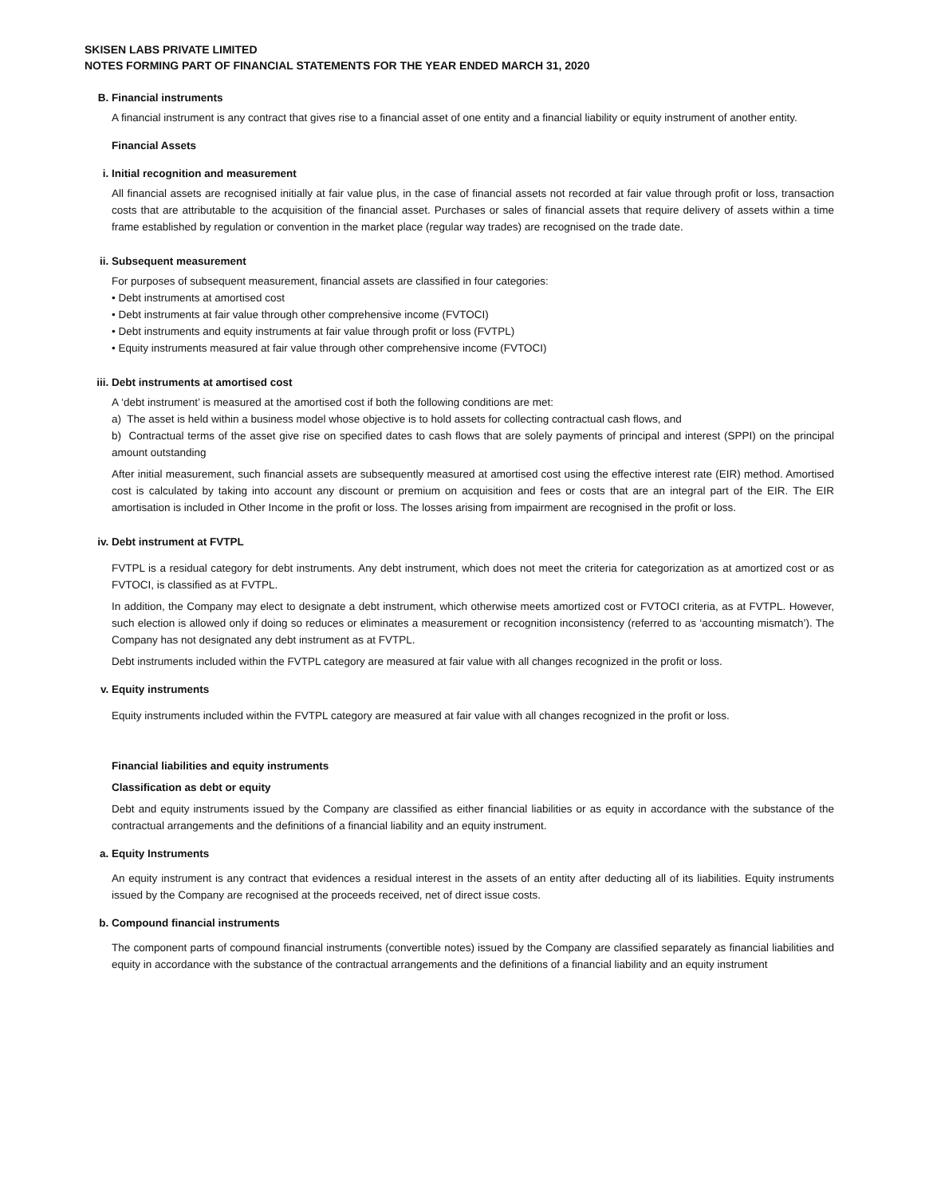SKISEN LABS PRIVATE LIMITED
NOTES FORMING PART OF FINANCIAL STATEMENTS FOR THE YEAR ENDED MARCH 31, 2020
B. Financial instruments
A financial instrument is any contract that gives rise to a financial asset of one entity and a financial liability or equity instrument of another entity.
Financial Assets
i. Initial recognition and measurement
All financial assets are recognised initially at fair value plus, in the case of financial assets not recorded at fair value through profit or loss, transaction costs that are attributable to the acquisition of the financial asset. Purchases or sales of financial assets that require delivery of assets within a time frame established by regulation or convention in the market place (regular way trades) are recognised on the trade date.
ii. Subsequent measurement
For purposes of subsequent measurement, financial assets are classified in four categories:
• Debt instruments at amortised cost
• Debt instruments at fair value through other comprehensive income (FVTOCI)
• Debt instruments and equity instruments at fair value through profit or loss (FVTPL)
• Equity instruments measured at fair value through other comprehensive income (FVTOCI)
iii. Debt instruments at amortised cost
A ‘debt instrument’ is measured at the amortised cost if both the following conditions are met:
a) The asset is held within a business model whose objective is to hold assets for collecting contractual cash flows, and
b) Contractual terms of the asset give rise on specified dates to cash flows that are solely payments of principal and interest (SPPI) on the principal amount outstanding
After initial measurement, such financial assets are subsequently measured at amortised cost using the effective interest rate (EIR) method. Amortised cost is calculated by taking into account any discount or premium on acquisition and fees or costs that are an integral part of the EIR. The EIR amortisation is included in Other Income in the profit or loss. The losses arising from impairment are recognised in the profit or loss.
iv. Debt instrument at FVTPL
FVTPL is a residual category for debt instruments. Any debt instrument, which does not meet the criteria for categorization as at amortized cost or as FVTOCI, is classified as at FVTPL.
In addition, the Company may elect to designate a debt instrument, which otherwise meets amortized cost or FVTOCI criteria, as at FVTPL. However, such election is allowed only if doing so reduces or eliminates a measurement or recognition inconsistency (referred to as ‘accounting mismatch’). The Company has not designated any debt instrument as at FVTPL.
Debt instruments included within the FVTPL category are measured at fair value with all changes recognized in the profit or loss.
v. Equity instruments
Equity instruments included within the FVTPL category are measured at fair value with all changes recognized in the profit or loss.
Financial liabilities and equity instruments
Classification as debt or equity
Debt and equity instruments issued by the Company are classified as either financial liabilities or as equity in accordance with the substance of the contractual arrangements and the definitions of a financial liability and an equity instrument.
a. Equity Instruments
An equity instrument is any contract that evidences a residual interest in the assets of an entity after deducting all of its liabilities. Equity instruments issued by the Company are recognised at the proceeds received, net of direct issue costs.
b. Compound financial instruments
The component parts of compound financial instruments (convertible notes) issued by the Company are classified separately as financial liabilities and equity in accordance with the substance of the contractual arrangements and the definitions of a financial liability and an equity instrument